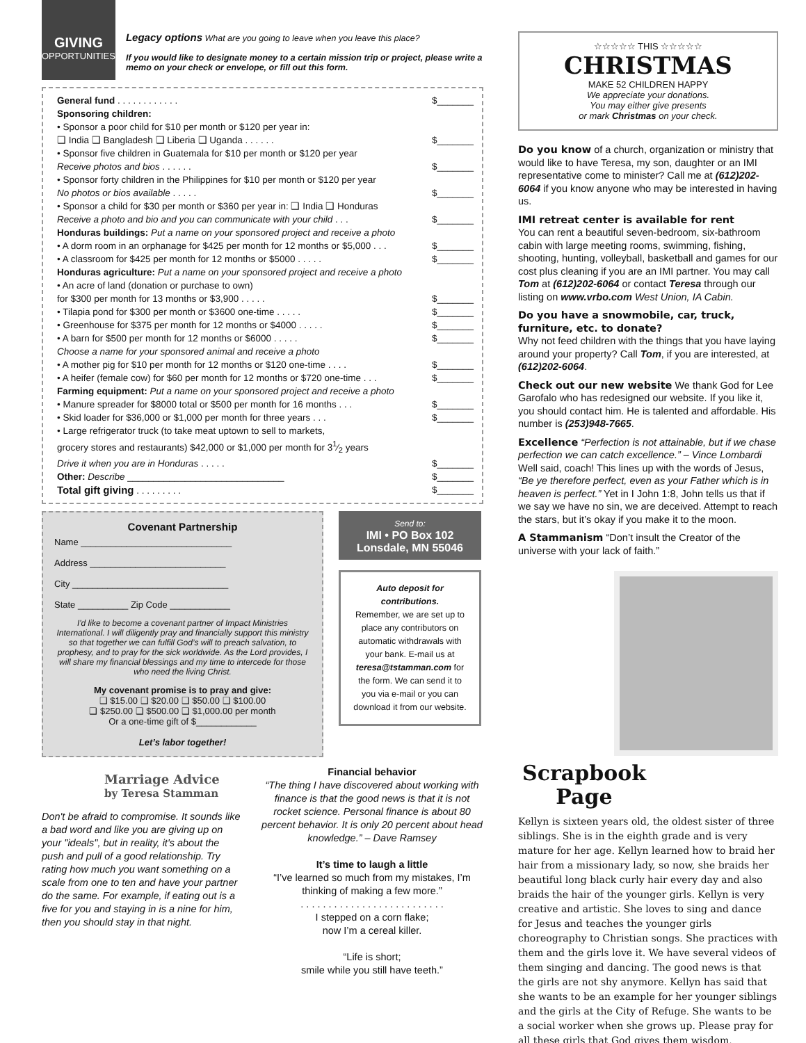GIVING
OPPORTUNITIES
Legacy options What are you going to leave when you leave this place?
If you would like to designate money to a certain mission trip or project, please write a memo on your check or envelope, or fill out this form.
General fund . . . . . . . . . . . . $_______
Sponsoring children:
• Sponsor a poor child for $10 per month or $120 per year in:
❑ India ❑ Bangladesh ❑ Liberia ❑ Uganda . . . . . . $_______
• Sponsor five children in Guatemala for $10 per month or $120 per year
Receive photos and bios . . . . . . $_______
• Sponsor forty children in the Philippines for $10 per month or $120 per year
No photos or bios available . . . . . $_______
• Sponsor a child for $30 per month or $360 per year in: ❑ India ❑ Honduras
Receive a photo and bio and you can communicate with your child . . . $_______
Honduras buildings: Put a name on your sponsored project and receive a photo
• A dorm room in an orphanage for $425 per month for 12 months or $5,000 . . . $_______
• A classroom for $425 per month for 12 months or $5000 . . . . . $_______
Honduras agriculture: Put a name on your sponsored project and receive a photo
• An acre of land (donation or purchase to own)
for $300 per month for 13 months or $3,900 . . . . . $_______
• Tilapia pond for $300 per month or $3600 one-time . . . . . $_______
• Greenhouse for $375 per month for 12 months or $4000 . . . . . $_______
• A barn for $500 per month for 12 months or $6000 . . . . . $_______
Choose a name for your sponsored animal and receive a photo
• A mother pig for $10 per month for 12 months or $120 one-time . . . . $_______
• A heifer (female cow) for $60 per month for 12 months or $720 one-time . . . $_______
Farming equipment: Put a name on your sponsored project and receive a photo
• Manure spreader for $8000 total or $500 per month for 16 months . . . $_______
• Skid loader for $36,000 or $1,000 per month for three years . . . $_______
• Large refrigerator truck (to take meat uptown to sell to markets,
grocery stores and restaurants) $42,000 or $1,000 per month for 31⁄2 years
Drive it when you are in Honduras . . . . . $_______
Other: Describe ______________________________ $_______
Total gift giving . . . . . . . . . $_______
Covenant Partnership
Name ______________________________
Address ___________________________
City _______________________________
State __________ Zip Code ____________
I'd like to become a covenant partner of Impact Ministries International. I will diligently pray and financially support this ministry so that together we can fulfill God’s will to preach salvation, to prophesy, and to pray for the sick worldwide. As the Lord provides, I will share my financial blessings and my time to intercede for those who need the living Christ.
My covenant promise is to pray and give:
❑ $15.00 ❑ $20.00 ❑ $50.00 ❑ $100.00
❑ $250.00 ❑ $500.00 ❑ $1,000.00 per month
Or a one-time gift of $____________
Let’s labor together!
Send to:
IMI • PO Box 102
Lonsdale, MN 55046
Auto deposit for contributions.
Remember, we are set up to place any contributors on automatic withdrawals with your bank. E-mail us at teresa@tstamman.com for the form. We can send it to you via e-mail or you can download it from our website.
Marriage Advice
by Teresa Stamman
Don't be afraid to compromise. It sounds like a bad word and like you are giving up on your "ideals", but in reality, it's about the push and pull of a good relationship. Try rating how much you want something on a scale from one to ten and have your partner do the same. For example, if eating out is a five for you and staying in is a nine for him, then you should stay in that night.
Financial behavior
“The thing I have discovered about working with finance is that the good news is that it is not rocket science. Personal finance is about 80 percent behavior. It is only 20 percent about head knowledge.” – Dave Ramsey
It’s time to laugh a little
“I’ve learned so much from my mistakes, I’m thinking of making a few more.”
. . . . . . . . . . . . . . . . . . . . . . . . . .
I stepped on a corn flake;
now I’m a cereal killer.
“Life is short;
smile while you still have teeth.”
☆☆☆☆☆ THIS ☆☆☆☆☆
CHRISTMAS
MAKE 52 CHILDREN HAPPY
We appreciate your donations.
You may either give presents
or mark Christmas on your check.
Do you know of a church, organization or ministry that would like to have Teresa, my son, daughter or an IMI representative come to minister? Call me at (612)202-6064 if you know anyone who may be interested in having us.
IMI retreat center is available for rent
You can rent a beautiful seven-bedroom, six-bathroom cabin with large meeting rooms, swimming, fishing, shooting, hunting, volleyball, basketball and games for our cost plus cleaning if you are an IMI partner. You may call Tom at (612)202-6064 or contact Teresa through our listing on www.vrbo.com West Union, IA Cabin.
Do you have a snowmobile, car, truck, furniture, etc. to donate?
Why not feed children with the things that you have laying around your property? Call Tom, if you are interested, at (612)202-6064.
Check out our new website We thank God for Lee Garofalo who has redesigned our website. If you like it, you should contact him. He is talented and affordable. His number is (253)948-7665.
Excellence “Perfection is not attainable, but if we chase perfection we can catch excellence.” – Vince Lombardi Well said, coach! This lines up with the words of Jesus, “Be ye therefore perfect, even as your Father which is in heaven is perfect.” Yet in I John 1:8, John tells us that if we say we have no sin, we are deceived. Attempt to reach the stars, but it’s okay if you make it to the moon.
A Stammanism “Don’t insult the Creator of the universe with your lack of faith.”
Scrapbook Page
Kellyn is sixteen years old, the oldest sister of three siblings. She is in the eighth grade and is very mature for her age. Kellyn learned how to braid her hair from a missionary lady, so now, she braids her beautiful long black curly hair every day and also braids the hair of the younger girls. Kellyn is very creative and artistic. She loves to sing and dance for Jesus and teaches the younger girls choreography to Christian songs. She practices with them and the girls love it. We have several videos of them singing and dancing. The good news is that the girls are not shy anymore. Kellyn has said that she wants to be an example for her younger siblings and the girls at the City of Refuge. She wants to be a social worker when she grows up. Please pray for all these girls that God gives them wisdom.